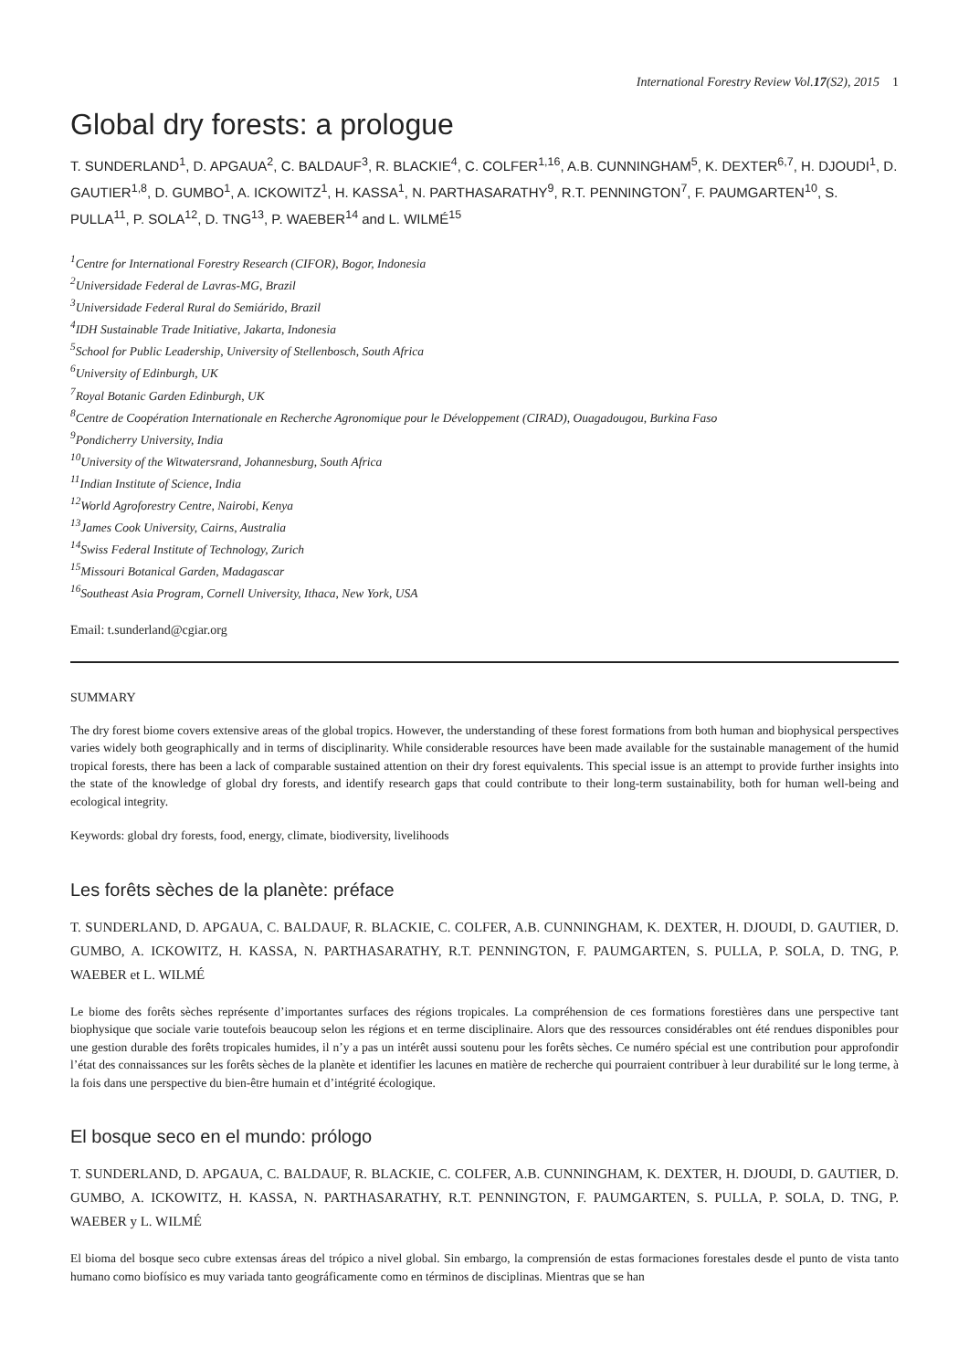International Forestry Review Vol.17(S2), 2015 1
Global dry forests: a prologue
T. SUNDERLAND<sup>1</sup>, D. APGAUA<sup>2</sup>, C. BALDAUF<sup>3</sup>, R. BLACKIE<sup>4</sup>, C. COLFER<sup>1,16</sup>, A.B. CUNNINGHAM<sup>5</sup>, K. DEXTER<sup>6,7</sup>, H. DJOUDI<sup>1</sup>, D. GAUTIER<sup>1,8</sup>, D. GUMBO<sup>1</sup>, A. ICKOWITZ<sup>1</sup>, H. KASSA<sup>1</sup>, N. PARTHASARATHY<sup>9</sup>, R.T. PENNINGTON<sup>7</sup>, F. PAUMGARTEN<sup>10</sup>, S. PULLA<sup>11</sup>, P. SOLA<sup>12</sup>, D. TNG<sup>13</sup>, P. WAEBER<sup>14</sup> and L. WILMÉ<sup>15</sup>
<sup>1</sup> Centre for International Forestry Research (CIFOR), Bogor, Indonesia
<sup>2</sup> Universidade Federal de Lavras-MG, Brazil
<sup>3</sup> Universidade Federal Rural do Semiárido, Brazil
<sup>4</sup> IDH Sustainable Trade Initiative, Jakarta, Indonesia
<sup>5</sup> School for Public Leadership, University of Stellenbosch, South Africa
<sup>6</sup> University of Edinburgh, UK
<sup>7</sup> Royal Botanic Garden Edinburgh, UK
<sup>8</sup> Centre de Coopération Internationale en Recherche Agronomique pour le Développement (CIRAD), Ouagadougou, Burkina Faso
<sup>9</sup> Pondicherry University, India
<sup>10</sup> University of the Witwatersrand, Johannesburg, South Africa
<sup>11</sup> Indian Institute of Science, India
<sup>12</sup> World Agroforestry Centre, Nairobi, Kenya
<sup>13</sup> James Cook University, Cairns, Australia
<sup>14</sup> Swiss Federal Institute of Technology, Zurich
<sup>15</sup> Missouri Botanical Garden, Madagascar
<sup>16</sup> Southeast Asia Program, Cornell University, Ithaca, New York, USA
Email: t.sunderland@cgiar.org
SUMMARY
The dry forest biome covers extensive areas of the global tropics. However, the understanding of these forest formations from both human and biophysical perspectives varies widely both geographically and in terms of disciplinarity. While considerable resources have been made available for the sustainable management of the humid tropical forests, there has been a lack of comparable sustained attention on their dry forest equivalents. This special issue is an attempt to provide further insights into the state of the knowledge of global dry forests, and identify research gaps that could contribute to their long-term sustainability, both for human well-being and ecological integrity.
Keywords: global dry forests, food, energy, climate, biodiversity, livelihoods
Les forêts sèches de la planète: préface
T. SUNDERLAND, D. APGAUA, C. BALDAUF, R. BLACKIE, C. COLFER, A.B. CUNNINGHAM, K. DEXTER, H. DJOUDI, D. GAUTIER, D. GUMBO, A. ICKOWITZ, H. KASSA, N. PARTHASARATHY, R.T. PENNINGTON, F. PAUMGARTEN, S. PULLA, P. SOLA, D. TNG, P. WAEBER et L. WILMÉ
Le biome des forêts sèches représente d’importantes surfaces des régions tropicales. La compréhension de ces formations forestières dans une perspective tant biophysique que sociale varie toutefois beaucoup selon les régions et en terme disciplinaire. Alors que des ressources considérables ont été rendues disponibles pour une gestion durable des forêts tropicales humides, il n’y a pas un intérêt aussi soutenu pour les forêts sèches. Ce numéro spécial est une contribution pour approfondir l’état des connaissances sur les forêts sèches de la planète et identifier les lacunes en matière de recherche qui pourraient contribuer à leur durabilité sur le long terme, à la fois dans une perspective du bien-être humain et d’intégrité écologique.
El bosque seco en el mundo: prólogo
T. SUNDERLAND, D. APGAUA, C. BALDAUF, R. BLACKIE, C. COLFER, A.B. CUNNINGHAM, K. DEXTER, H. DJOUDI, D. GAUTIER, D. GUMBO, A. ICKOWITZ, H. KASSA, N. PARTHASARATHY, R.T. PENNINGTON, F. PAUMGARTEN, S. PULLA, P. SOLA, D. TNG, P. WAEBER y L. WILMÉ
El bioma del bosque seco cubre extensas áreas del trópico a nivel global. Sin embargo, la comprensión de estas formaciones forestales desde el punto de vista tanto humano como biofísico es muy variada tanto geográficamente como en términos de disciplinas. Mientras que se han